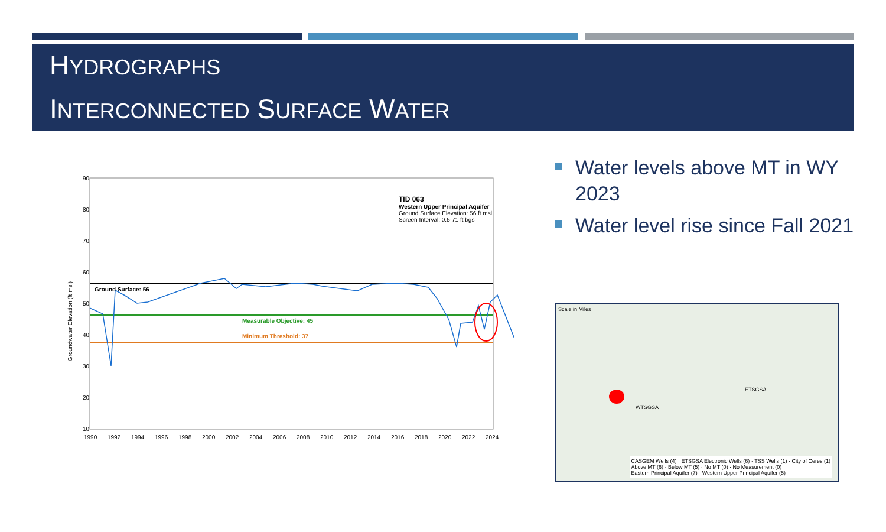HYDROGRAPHS
INTERCONNECTED SURFACE WATER
90
80
70
60
50
40
30
20
10
Groundwater Elevation (ft msl)
Ground Surface: 56
Measurable Objective: 45
Minimum Threshold: 37
TID 063
Western Upper Principal Aquifer
Ground Surface Elevation: 56 ft msl
Screen Interval: 0.5-71 ft bgs
1990
1992
1994
1996
1998
2000
2002
2004
2006
2008
2010
2012
2014
2016
2018
2020
2022
2024
Water levels above MT in WY 2023
Water level rise since Fall 2021
Scale in Miles
WTSGSA
ETSGSA
CASGEM Wells (4) · ETSGSA Electronic Wells (6) · TSS Wells (1) · City of Ceres (1)
Above MT (6) · Below MT (5) · No MT (0) · No Measurement (0)
Eastern Principal Aquifer (7) · Western Upper Principal Aquifer (5)